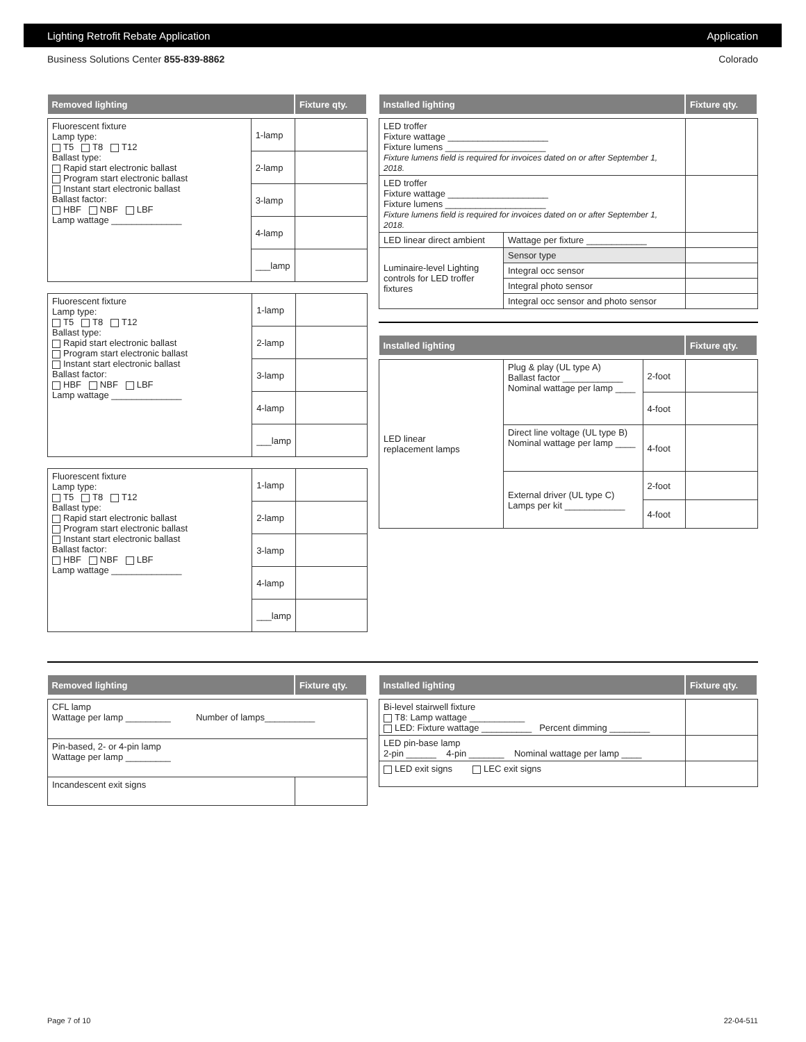Lighting Retrofit Rebate Application Application
Business Solutions Center 855-839-8862 Colorado
| Removed lighting | | Fixture qty. |
| --- | --- | --- |
| Fluorescent fixture Lamp type: T5 T8 T12 Ballast type: Rapid start electronic ballast Program start electronic ballast Instant start electronic ballast Ballast factor: HBF NBF LBF Lamp wattage ______________ | 1-lamp | |
| | 2-lamp | |
| | 3-lamp | |
| | 4-lamp | |
| | ___lamp | |
| Fluorescent fixture Lamp type: T5 T8 T12 Ballast type: Rapid start electronic ballast Program start electronic ballast Instant start electronic ballast Ballast factor: HBF NBF LBF Lamp wattage ______________ | 1-lamp | |
| | 2-lamp | |
| | 3-lamp | |
| | 4-lamp | |
| | ___lamp | |
| Fluorescent fixture Lamp type: T5 T8 T12 Ballast type: Rapid start electronic ballast Program start electronic ballast Instant start electronic ballast Ballast factor: HBF NBF LBF Lamp wattage ______________ | 1-lamp | |
| | 2-lamp | |
| | 3-lamp | |
| | 4-lamp | |
| | ___lamp | |
| Installed lighting | | Fixture qty. |
| --- | --- | --- |
| LED troffer Fixture wattage ____________________ Fixture lumens ____________________ Fixture lumens field is required for invoices dated on or after September 1, 2018. | | |
| LED troffer Fixture wattage ____________________ Fixture lumens ____________________ Fixture lumens field is required for invoices dated on or after September 1, 2018. | | |
| LED linear direct ambient | Wattage per fixture ____________ | |
| Luminaire-level Lighting controls for LED troffer fixtures | Sensor type | |
| | Integral occ sensor | |
| | Integral photo sensor | |
| | Integral occ sensor and photo sensor | |
| Installed lighting | | | Fixture qty. |
| --- | --- | --- | --- |
| LED linear replacement lamps | Plug & play (UL type A) Ballast factor ____________ Nominal wattage per lamp ____ | 2-foot | |
| | | 4-foot | |
| | Direct line voltage (UL type B) Nominal wattage per lamp ____ | 4-foot | |
| | External driver (UL type C) Lamps per kit ____________ | 2-foot | |
| | | 4-foot | |
| Removed lighting | Fixture qty. |
| --- | --- |
| CFL lamp Wattage per lamp _________ Number of lamps__________ | |
| Pin-based, 2- or 4-pin lamp Wattage per lamp _________ | |
| Incandescent exit signs | |
| Installed lighting | Fixture qty. |
| --- | --- |
| Bi-level stairwell fixture T8: Lamp wattage ___________ LED: Fixture wattage __________ Percent dimming ________ | |
| LED pin-base lamp 2-pin ______ 4-pin _______ Nominal wattage per lamp ____ | |
| LED exit signs LEC exit signs | |
Page 7 of 10 22-04-511